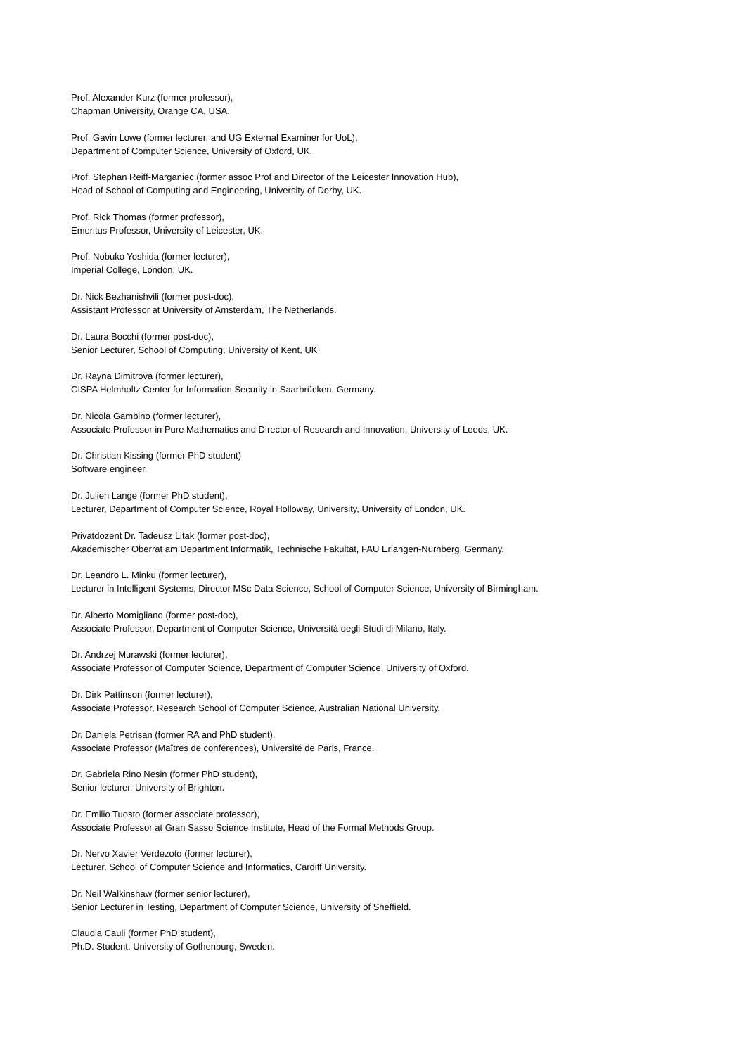Prof. Alexander Kurz (former professor),
Chapman University, Orange CA, USA.
Prof. Gavin Lowe (former lecturer, and UG External Examiner for UoL),
Department of Computer Science, University of Oxford, UK.
Prof. Stephan Reiff-Marganiec (former assoc Prof and Director of the Leicester Innovation Hub),
Head of School of Computing and Engineering, University of Derby, UK.
Prof. Rick Thomas (former professor),
Emeritus Professor, University of Leicester, UK.
Prof. Nobuko Yoshida (former lecturer),
Imperial College, London, UK.
Dr. Nick Bezhanishvili (former post-doc),
Assistant Professor at University of Amsterdam, The Netherlands.
Dr. Laura Bocchi (former post-doc),
Senior Lecturer, School of Computing, University of Kent, UK
Dr. Rayna Dimitrova (former lecturer),
CISPA Helmholtz Center for Information Security in Saarbrücken, Germany.
Dr. Nicola Gambino (former lecturer),
Associate Professor in Pure Mathematics and Director of Research and Innovation, University of Leeds, UK.
Dr. Christian Kissing (former PhD student)
Software engineer.
Dr. Julien Lange (former PhD student),
Lecturer, Department of Computer Science, Royal Holloway, University, University of London, UK.
Privatdozent Dr. Tadeusz Litak (former post-doc),
Akademischer Oberrat am Department Informatik, Technische Fakultät, FAU Erlangen-Nürnberg, Germany.
Dr. Leandro L. Minku (former lecturer),
Lecturer in Intelligent Systems, Director MSc Data Science, School of Computer Science, University of Birmingham.
Dr. Alberto Momigliano (former post-doc),
Associate Professor, Department of Computer Science, Università degli Studi di Milano, Italy.
Dr. Andrzej Murawski (former lecturer),
Associate Professor of Computer Science, Department of Computer Science, University of Oxford.
Dr. Dirk Pattinson (former lecturer),
Associate Professor, Research School of Computer Science, Australian National University.
Dr. Daniela Petrisan (former RA and PhD student),
Associate Professor (Maîtres de conférences), Université de Paris, France.
Dr. Gabriela Rino Nesin (former PhD student),
Senior lecturer, University of Brighton.
Dr. Emilio Tuosto (former associate professor),
Associate Professor at Gran Sasso Science Institute, Head of the Formal Methods Group.
Dr. Nervo Xavier Verdezoto (former lecturer),
Lecturer, School of Computer Science and Informatics, Cardiff University.
Dr. Neil Walkinshaw (former senior lecturer),
Senior Lecturer in Testing, Department of Computer Science, University of Sheffield.
Claudia Cauli (former PhD student),
Ph.D. Student, University of Gothenburg, Sweden.